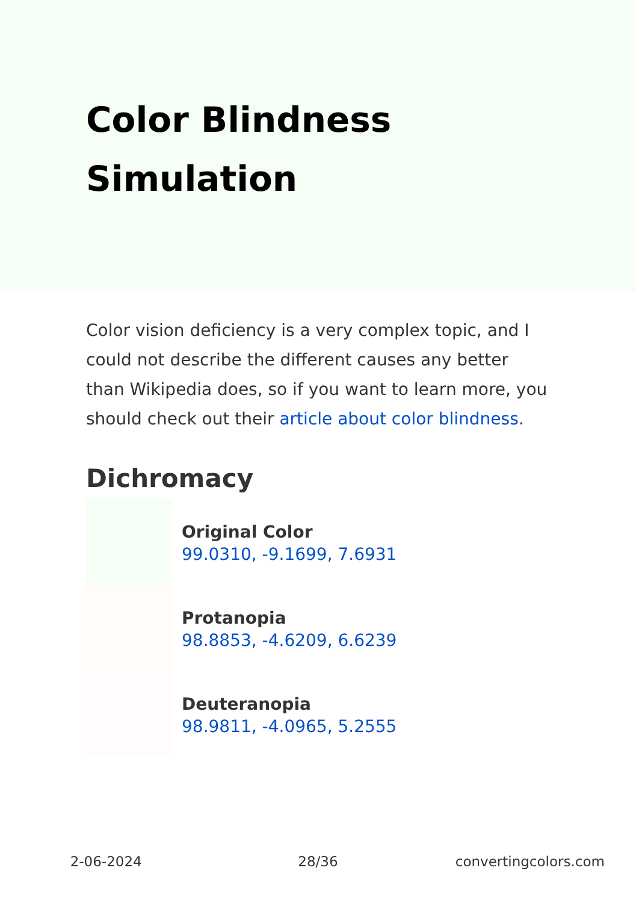Color Blindness Simulation
Color vision deficiency is a very complex topic, and I could not describe the different causes any better than Wikipedia does, so if you want to learn more, you should check out their article about color blindness.
Dichromacy
Original Color
99.0310, -9.1699, 7.6931
Protanopia
98.8853, -4.6209, 6.6239
Deuteranopia
98.9811, -4.0965, 5.2555
2-06-2024 28/36 convertingcolors.com